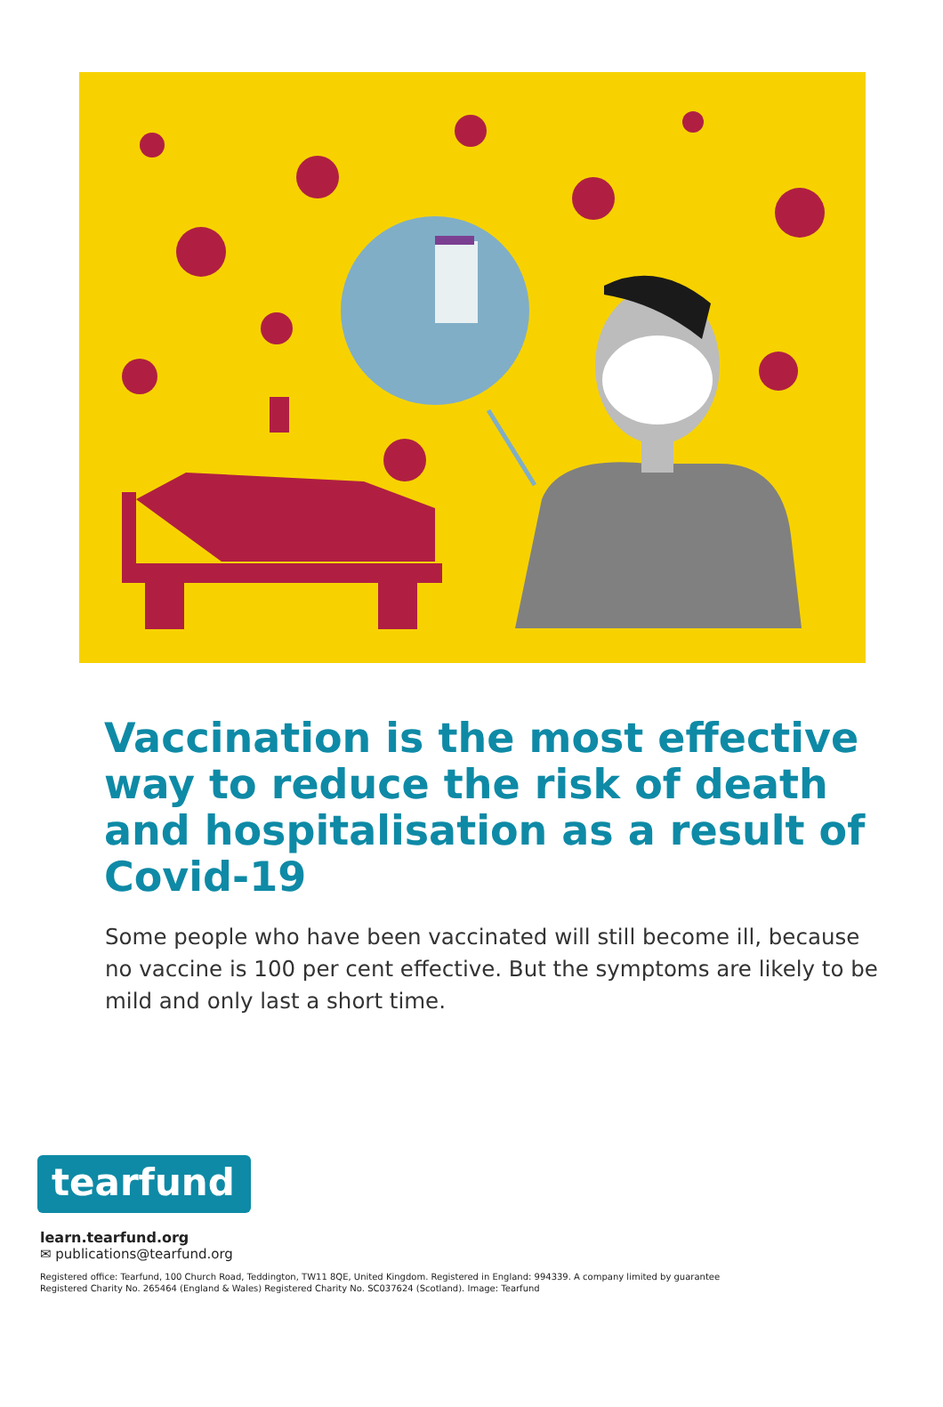Vaccination is the most effective way to reduce the risk of death and hospitalisation as a result of Covid-19
Some people who have been vaccinated will still become ill, because no vaccine is 100 per cent effective. But the symptoms are likely to be mild and only last a short time.
tearfund
learn.tearfund.org
✉ publications@tearfund.org
Registered office: Tearfund, 100 Church Road, Teddington, TW11 8QE, United Kingdom. Registered in England: 994339. A company limited by guarantee
Registered Charity No. 265464 (England & Wales) Registered Charity No. SC037624 (Scotland). Image: Tearfund